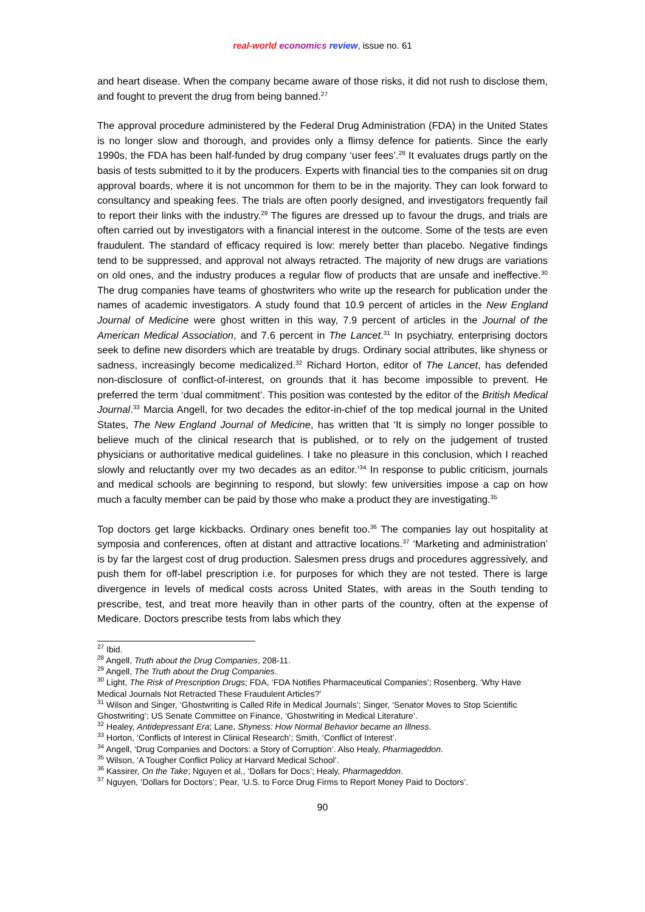real-world economics review, issue no. 61
and heart disease. When the company became aware of those risks, it did not rush to disclose them, and fought to prevent the drug from being banned.<sup>27</sup>
The approval procedure administered by the Federal Drug Administration (FDA) in the United States is no longer slow and thorough, and provides only a flimsy defence for patients. Since the early 1990s, the FDA has been half-funded by drug company ‘user fees’.<sup>28</sup> It evaluates drugs partly on the basis of tests submitted to it by the producers. Experts with financial ties to the companies sit on drug approval boards, where it is not uncommon for them to be in the majority. They can look forward to consultancy and speaking fees. The trials are often poorly designed, and investigators frequently fail to report their links with the industry.<sup>29</sup> The figures are dressed up to favour the drugs, and trials are often carried out by investigators with a financial interest in the outcome. Some of the tests are even fraudulent. The standard of efficacy required is low: merely better than placebo. Negative findings tend to be suppressed, and approval not always retracted. The majority of new drugs are variations on old ones, and the industry produces a regular flow of products that are unsafe and ineffective.<sup>30</sup> The drug companies have teams of ghostwriters who write up the research for publication under the names of academic investigators. A study found that 10.9 percent of articles in the New England Journal of Medicine were ghost written in this way, 7.9 percent of articles in the Journal of the American Medical Association, and 7.6 percent in The Lancet.<sup>31</sup> In psychiatry, enterprising doctors seek to define new disorders which are treatable by drugs. Ordinary social attributes, like shyness or sadness, increasingly become medicalized.<sup>32</sup> Richard Horton, editor of The Lancet, has defended non-disclosure of conflict-of-interest, on grounds that it has become impossible to prevent. He preferred the term ‘dual commitment’. This position was contested by the editor of the British Medical Journal.<sup>33</sup> Marcia Angell, for two decades the editor-in-chief of the top medical journal in the United States, The New England Journal of Medicine, has written that ‘It is simply no longer possible to believe much of the clinical research that is published, or to rely on the judgement of trusted physicians or authoritative medical guidelines. I take no pleasure in this conclusion, which I reached slowly and reluctantly over my two decades as an editor.’<sup>34</sup> In response to public criticism, journals and medical schools are beginning to respond, but slowly: few universities impose a cap on how much a faculty member can be paid by those who make a product they are investigating.<sup>35</sup>
Top doctors get large kickbacks. Ordinary ones benefit too.<sup>36</sup> The companies lay out hospitality at symposia and conferences, often at distant and attractive locations.<sup>37</sup> ‘Marketing and administration’ is by far the largest cost of drug production. Salesmen press drugs and procedures aggressively, and push them for off-label prescription i.e. for purposes for which they are not tested. There is large divergence in levels of medical costs across United States, with areas in the South tending to prescribe, test, and treat more heavily than in other parts of the country, often at the expense of Medicare. Doctors prescribe tests from labs which they
<sup>27</sup> Ibid.
<sup>28</sup> Angell, Truth about the Drug Companies, 208-11.
<sup>29</sup> Angell, The Truth about the Drug Companies.
<sup>30</sup> Light, The Risk of Prescription Drugs; FDA, ‘FDA Notifies Pharmaceutical Companies’; Rosenberg, ‘Why Have Medical Journals Not Retracted These Fraudulent Articles?’
<sup>31</sup> Wilson and Singer, ‘Ghostwriting is Called Rife in Medical Journals’; Singer, ‘Senator Moves to Stop Scientific Ghostwriting’; US Senate Committee on Finance, ‘Ghostwriting in Medical Literature’.
<sup>32</sup> Healey, Antidepressant Era; Lane, Shyness: How Normal Behavior became an Illness.
<sup>33</sup> Horton, ‘Conflicts of Interest in Clinical Research’; Smith, ‘Conflict of Interest’.
<sup>34</sup> Angell, ‘Drug Companies and Doctors: a Story of Corruption’. Also Healy, Pharmageddon.
<sup>35</sup> Wilson, ‘A Tougher Conflict Policy at Harvard Medical School’.
<sup>36</sup> Kassirer, On the Take; Nguyen et al., ‘Dollars for Docs’; Healy, Pharmageddon.
<sup>37</sup> Nguyen, ‘Dollars for Doctors’; Pear, ‘U.S. to Force Drug Firms to Report Money Paid to Doctors’.
90